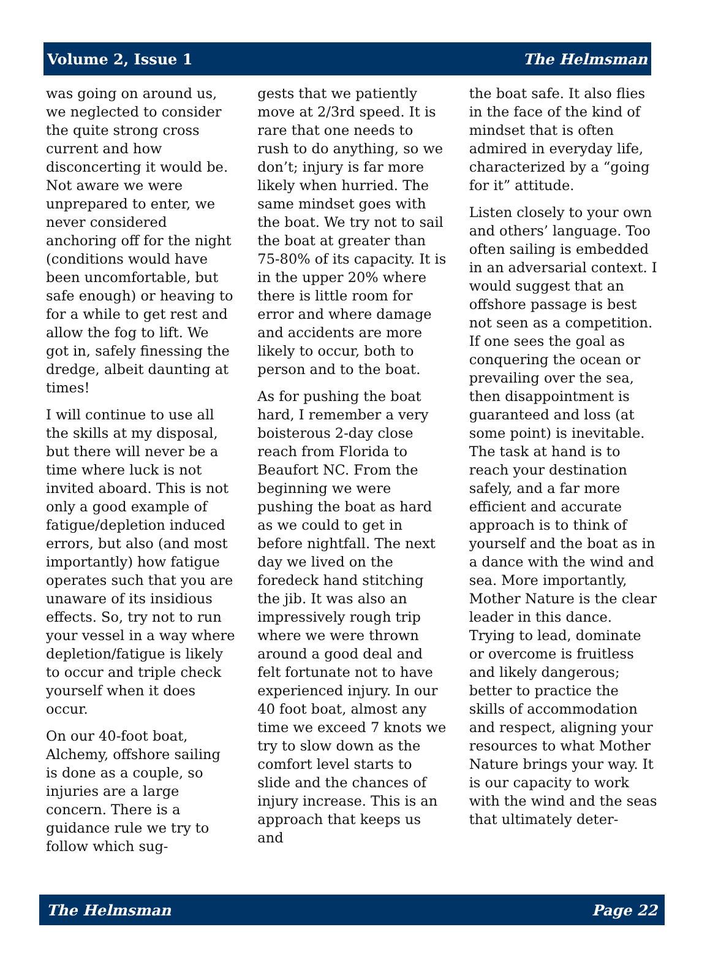Volume 2, Issue 1 The Helmsman
was going on around us, we neglected to consider the quite strong cross current and how disconcerting it would be. Not aware we were unprepared to enter, we never considered anchoring off for the night (conditions would have been uncomfortable, but safe enough) or heaving to for a while to get rest and allow the fog to lift. We got in, safely finessing the dredge, albeit daunting at times!
I will continue to use all the skills at my disposal, but there will never be a time where luck is not invited aboard. This is not only a good example of fatigue/depletion induced errors, but also (and most importantly) how fatigue operates such that you are unaware of its insidious effects. So, try not to run your vessel in a way where depletion/fatigue is likely to occur and triple check yourself when it does occur.
On our 40-foot boat, Alchemy, offshore sailing is done as a couple, so injuries are a large concern. There is a guidance rule we try to follow which sug-
gests that we patiently move at 2/3rd speed. It is rare that one needs to rush to do anything, so we don’t; injury is far more likely when hurried. The same mindset goes with the boat. We try not to sail the boat at greater than 75-80% of its capacity. It is in the upper 20% where there is little room for error and where damage and accidents are more likely to occur, both to person and to the boat.
As for pushing the boat hard, I remember a very boisterous 2-day close reach from Florida to Beaufort NC. From the beginning we were pushing the boat as hard as we could to get in before nightfall. The next day we lived on the foredeck hand stitching the jib. It was also an impressively rough trip where we were thrown around a good deal and felt fortunate not to have experienced injury. In our 40 foot boat, almost any time we exceed 7 knots we try to slow down as the comfort level starts to slide and the chances of injury increase. This is an approach that keeps us and
the boat safe. It also flies in the face of the kind of mindset that is often admired in everyday life, characterized by a “going for it” attitude.
Listen closely to your own and others’ language. Too often sailing is embedded in an adversarial context. I would suggest that an offshore passage is best not seen as a competition. If one sees the goal as conquering the ocean or prevailing over the sea, then disappointment is guaranteed and loss (at some point) is inevitable. The task at hand is to reach your destination safely, and a far more efficient and accurate approach is to think of yourself and the boat as in a dance with the wind and sea. More importantly, Mother Nature is the clear leader in this dance. Trying to lead, dominate or overcome is fruitless and likely dangerous; better to practice the skills of accommodation and respect, aligning your resources to what Mother Nature brings your way. It is our capacity to work with the wind and the seas that ultimately deter-
The Helmsman Page 22